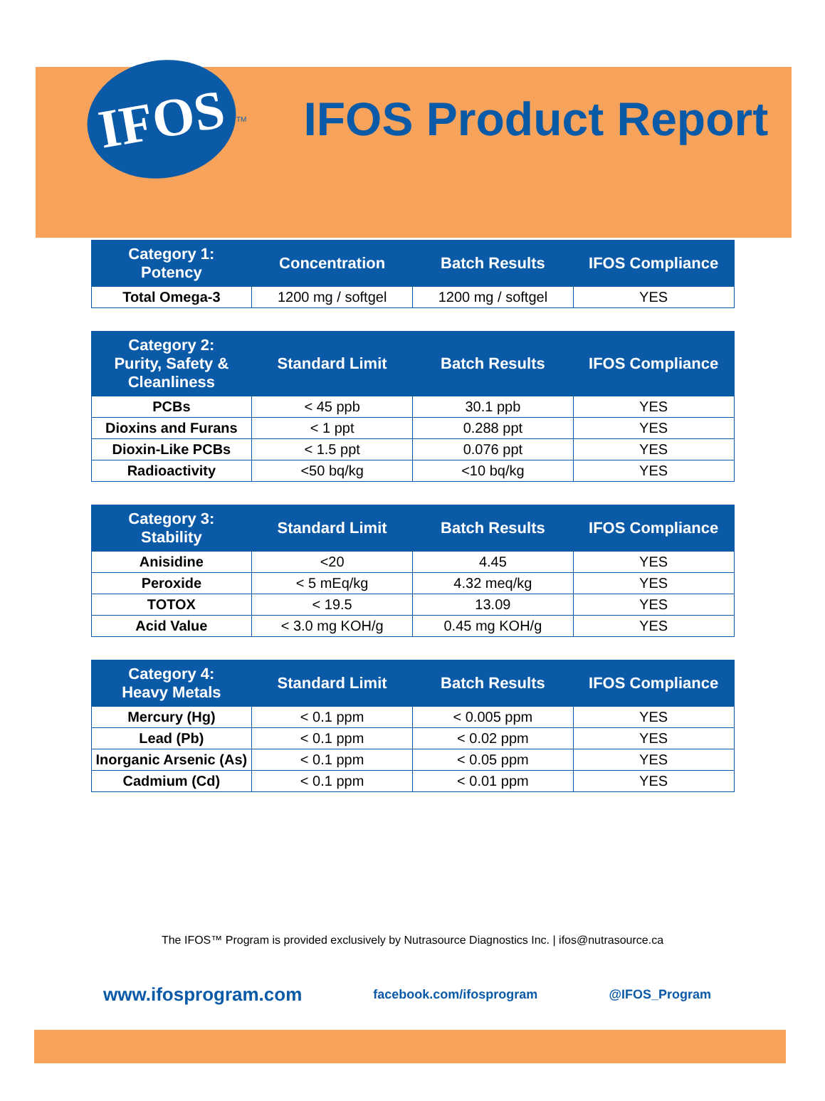IFOS
<sup>TM</sup>
IFOS Product Report
| Category 1: Potency | Concentration | Batch Results | IFOS Compliance |
| --- | --- | --- | --- |
| Total Omega-3 | 1200 mg / softgel | 1200 mg / softgel | YES |
| Category 2: Purity, Safety & Cleanliness | Standard Limit | Batch Results | IFOS Compliance |
| --- | --- | --- | --- |
| PCBs | < 45 ppb | 30.1 ppb | YES |
| Dioxins and Furans | < 1 ppt | 0.288 ppt | YES |
| Dioxin-Like PCBs | < 1.5 ppt | 0.076 ppt | YES |
| Radioactivity | <50 bq/kg | <10 bq/kg | YES |
| Category 3: Stability | Standard Limit | Batch Results | IFOS Compliance |
| --- | --- | --- | --- |
| Anisidine | <20 | 4.45 | YES |
| Peroxide | < 5 mEq/kg | 4.32 meq/kg | YES |
| TOTOX | < 19.5 | 13.09 | YES |
| Acid Value | < 3.0 mg KOH/g | 0.45 mg KOH/g | YES |
| Category 4: Heavy Metals | Standard Limit | Batch Results | IFOS Compliance |
| --- | --- | --- | --- |
| Mercury (Hg) | < 0.1 ppm | < 0.005 ppm | YES |
| Lead (Pb) | < 0.1 ppm | < 0.02 ppm | YES |
| Inorganic Arsenic (As) | < 0.1 ppm | < 0.05 ppm | YES |
| Cadmium (Cd) | < 0.1 ppm | < 0.01 ppm | YES |
The IFOS™ Program is provided exclusively by Nutrasource Diagnostics Inc. | ifos@nutrasource.ca
www.ifosprogram.com facebook.com/ifosprogram @IFOS_Program